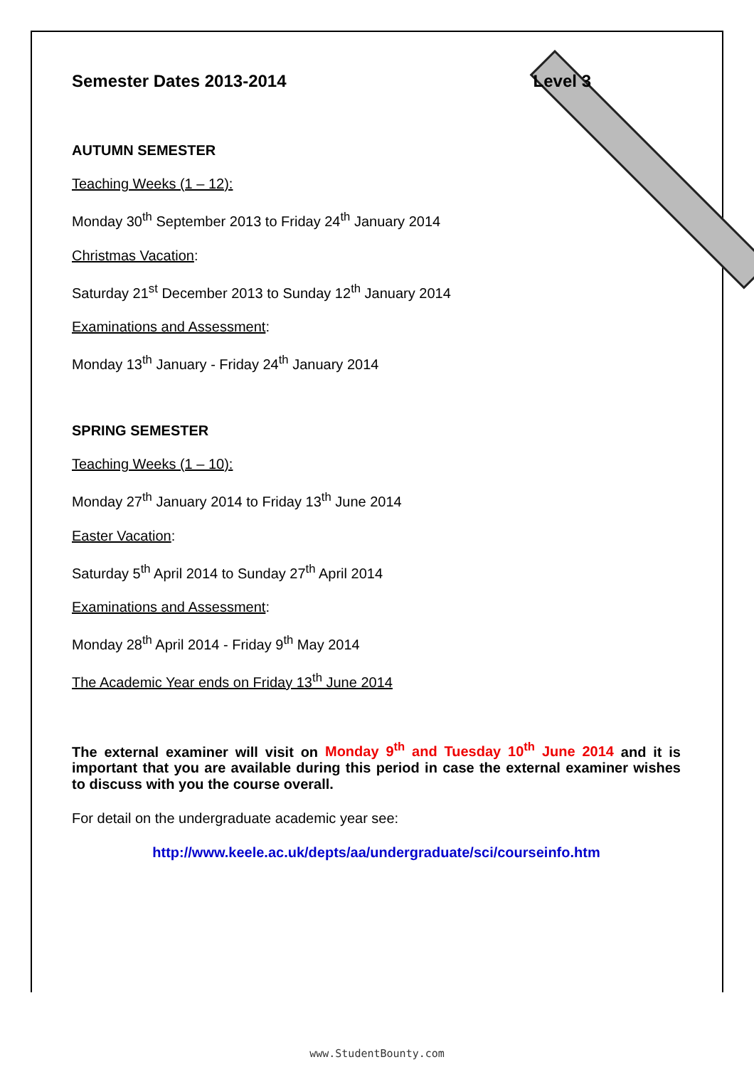Semester Dates 2013-2014 Level 3
AUTUMN SEMESTER
Teaching Weeks (1 – 12):
Monday 30<sup>th</sup> September 2013 to Friday 24<sup>th</sup> January 2014
Christmas Vacation:
Saturday 21<sup>st</sup> December 2013 to Sunday 12<sup>th</sup> January 2014
Examinations and Assessment:
Monday 13<sup>th</sup> January - Friday 24<sup>th</sup> January 2014
SPRING SEMESTER
Teaching Weeks (1 – 10):
Monday 27<sup>th</sup> January 2014 to Friday 13<sup>th</sup> June 2014
Easter Vacation:
Saturday 5<sup>th</sup> April 2014 to Sunday 27<sup>th</sup> April 2014
Examinations and Assessment:
Monday 28<sup>th</sup> April 2014 - Friday 9<sup>th</sup> May 2014
The Academic Year ends on Friday 13<sup>th</sup> June 2014
The external examiner will visit on Monday 9<sup>th</sup> and Tuesday 10<sup>th</sup> June 2014 and it is important that you are available during this period in case the external examiner wishes to discuss with you the course overall.
For detail on the undergraduate academic year see:
http://www.keele.ac.uk/depts/aa/undergraduate/sci/courseinfo.htm
www.StudentBounty.com